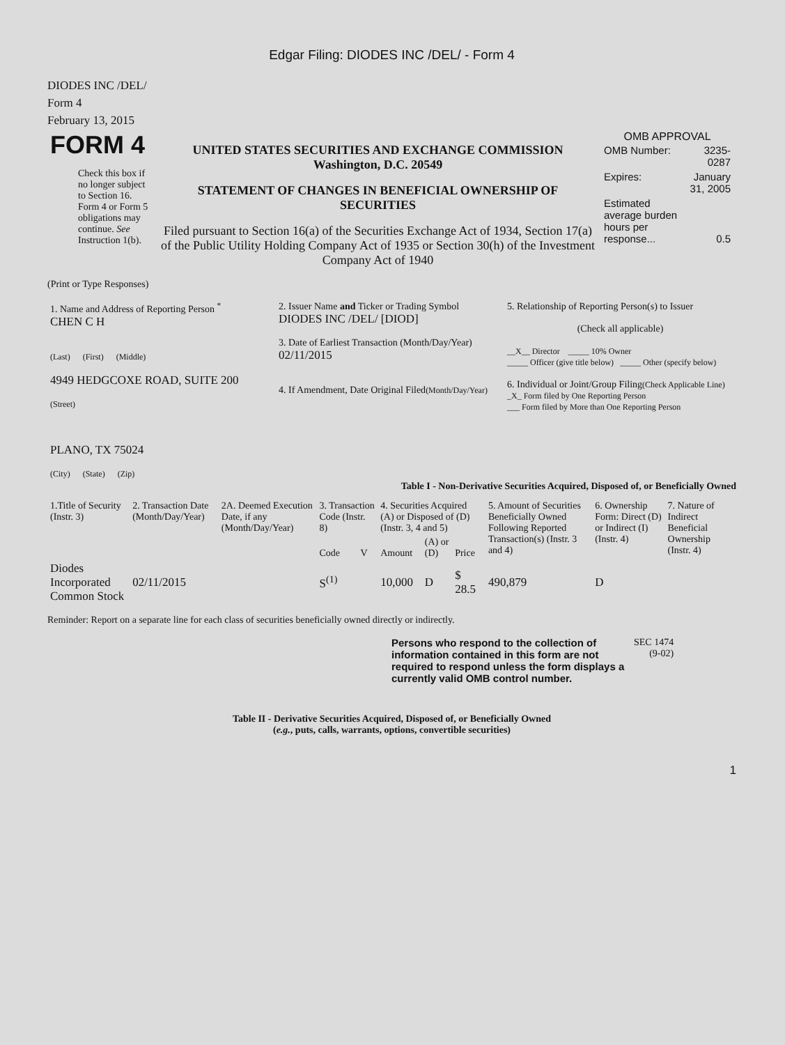Edgar Filing: DIODES INC /DEL/ - Form 4
DIODES INC /DEL/
Form 4
February 13, 2015
| FORM 4 Check this box if no longer subject to Section 16. Form 4 or Form 5 obligations may continue. See Instruction 1(b). | UNITED STATES SECURITIES AND EXCHANGE COMMISSION Washington, D.C. 20549 STATEMENT OF CHANGES IN BENEFICIAL OWNERSHIP OF SECURITIES Filed pursuant to Section 16(a) of the Securities Exchange Act of 1934, Section 17(a) of the Public Utility Holding Company Act of 1935 or Section 30(h) of the Investment Company Act of 1940 | OMB APPROVAL / OMB Number: / 3235-0287 / / Expires: / January 31, 2005 / / Estimated average burden hours per response... / 0.5 / |
(Print or Type Responses)
| 1. Name and Address of Reporting Person <sup>*</sup> CHEN C H (Last) (First) (Middle) 4949 HEDGCOXE ROAD, SUITE 200 (Street) PLANO, TX 75024 (City) (State) (Zip) | 2. Issuer Name and Ticker or Trading Symbol DIODES INC /DEL/ [DIOD] 3. Date of Earliest Transaction (Month/Day/Year) 02/11/2015 4. If Amendment, Date Original Filed (Month/Day/Year) | 5. Relationship of Reporting Person(s) to Issuer (Check all applicable) __X__ Director _____ 10% Owner _____ Officer (give title below) _____ Other (specify below) 6. Individual or Joint/Group Filing (Check Applicable Line) _X_ Form filed by One Reporting Person ___ Form filed by More than One Reporting Person |
Table I - Non-Derivative Securities Acquired, Disposed of, or Beneficially Owned
| 1.Title of Security (Instr. 3) | 2. Transaction Date (Month/Day/Year) | 2A. Deemed Execution Date, if any (Month/Day/Year) | 3. Transaction Code (Instr. 8) | | 4. Securities Acquired (A) or Disposed of (D) (Instr. 3, 4 and 5) | | | 5. Amount of Securities Beneficially Owned Following Reported Transaction(s) (Instr. 3 and 4) | 6. Ownership Form: Direct (D) or Indirect (I) (Instr. 4) | 7. Nature of Indirect Beneficial Ownership (Instr. 4) |
| --- | --- | --- | --- | --- | --- | --- | --- | --- | --- | --- |
| | | | Code | V | Amount | (A) or (D) | Price | | | |
| Diodes Incorporated Common Stock | 02/11/2015 | | S<sup>(1)</sup> | | 10,000 | D | $ 28.5 | 490,879 | D | |
Reminder: Report on a separate line for each class of securities beneficially owned directly or indirectly.
| Persons who respond to the collection of information contained in this form are not required to respond unless the form displays a currently valid OMB control number. | SEC 1474 (9-02) |
Table II - Derivative Securities Acquired, Disposed of, or Beneficially Owned
(e.g., puts, calls, warrants, options, convertible securities)
1